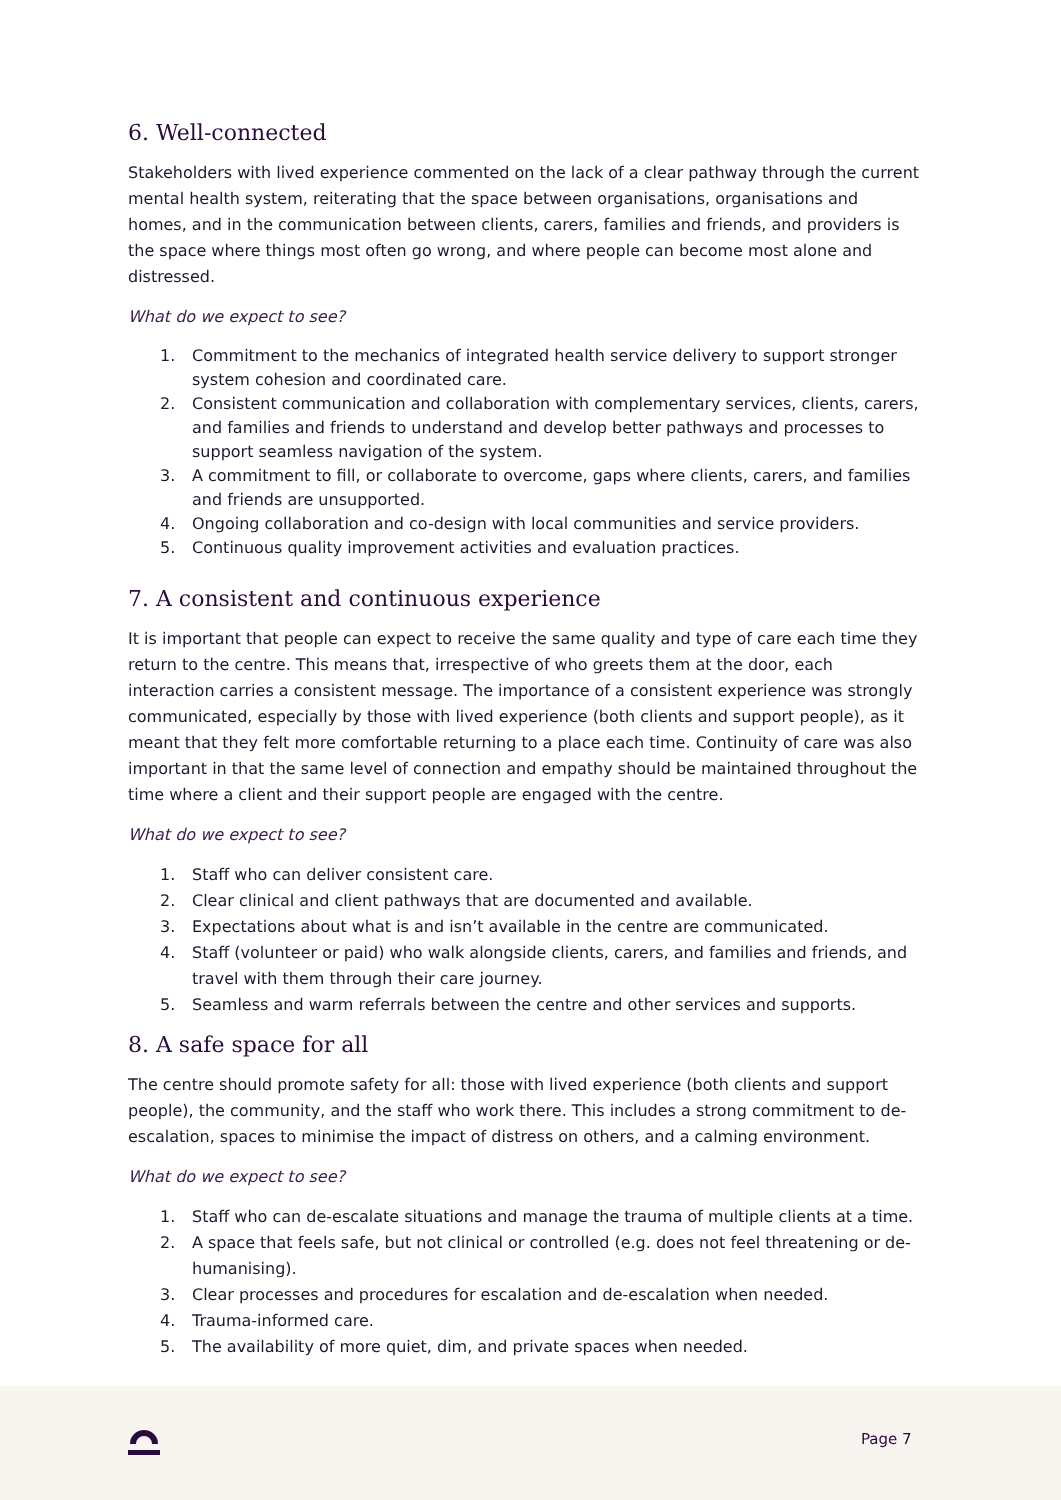6. Well-connected
Stakeholders with lived experience commented on the lack of a clear pathway through the current mental health system, reiterating that the space between organisations, organisations and homes, and in the communication between clients, carers, families and friends, and providers is the space where things most often go wrong, and where people can become most alone and distressed.
What do we expect to see?
1. Commitment to the mechanics of integrated health service delivery to support stronger system cohesion and coordinated care.
2. Consistent communication and collaboration with complementary services, clients, carers, and families and friends to understand and develop better pathways and processes to support seamless navigation of the system.
3. A commitment to fill, or collaborate to overcome, gaps where clients, carers, and families and friends are unsupported.
4. Ongoing collaboration and co-design with local communities and service providers.
5. Continuous quality improvement activities and evaluation practices.
7. A consistent and continuous experience
It is important that people can expect to receive the same quality and type of care each time they return to the centre. This means that, irrespective of who greets them at the door, each interaction carries a consistent message. The importance of a consistent experience was strongly communicated, especially by those with lived experience (both clients and support people), as it meant that they felt more comfortable returning to a place each time. Continuity of care was also important in that the same level of connection and empathy should be maintained throughout the time where a client and their support people are engaged with the centre.
What do we expect to see?
1. Staff who can deliver consistent care.
2. Clear clinical and client pathways that are documented and available.
3. Expectations about what is and isn’t available in the centre are communicated.
4. Staff (volunteer or paid) who walk alongside clients, carers, and families and friends, and travel with them through their care journey.
5. Seamless and warm referrals between the centre and other services and supports.
8. A safe space for all
The centre should promote safety for all: those with lived experience (both clients and support people), the community, and the staff who work there. This includes a strong commitment to de-escalation, spaces to minimise the impact of distress on others, and a calming environment.
What do we expect to see?
1. Staff who can de-escalate situations and manage the trauma of multiple clients at a time.
2. A space that feels safe, but not clinical or controlled (e.g. does not feel threatening or de-humanising).
3. Clear processes and procedures for escalation and de-escalation when needed.
4. Trauma-informed care.
5. The availability of more quiet, dim, and private spaces when needed.
Page 7